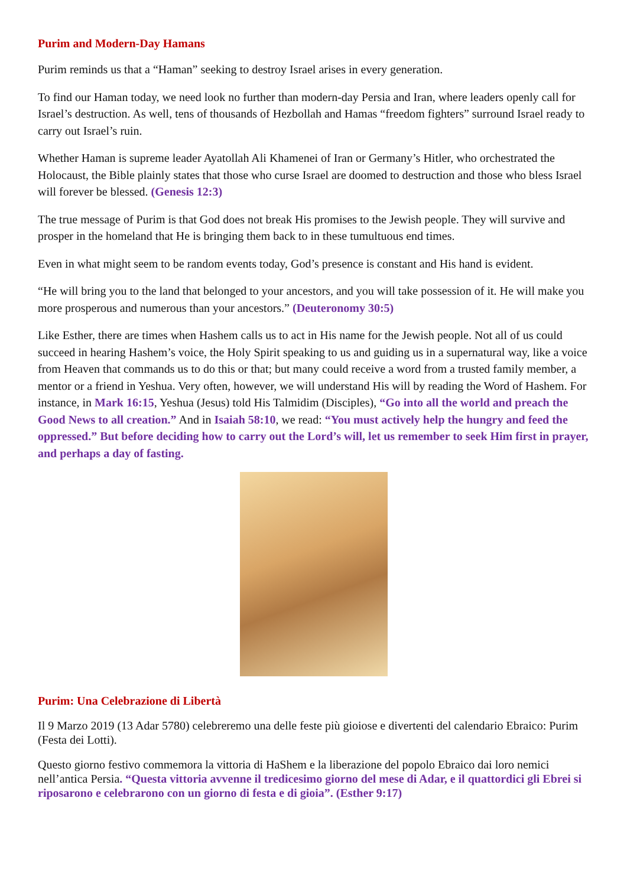Purim and Modern-Day Hamans
Purim reminds us that a “Haman” seeking to destroy Israel arises in every generation.
To find our Haman today, we need look no further than modern-day Persia and Iran, where leaders openly call for Israel’s destruction. As well, tens of thousands of Hezbollah and Hamas “freedom fighters” surround Israel ready to carry out Israel’s ruin.
Whether Haman is supreme leader Ayatollah Ali Khamenei of Iran or Germany’s Hitler, who orchestrated the Holocaust, the Bible plainly states that those who curse Israel are doomed to destruction and those who bless Israel will forever be blessed. (Genesis 12:3)
The true message of Purim is that God does not break His promises to the Jewish people. They will survive and prosper in the homeland that He is bringing them back to in these tumultuous end times.
Even in what might seem to be random events today, God’s presence is constant and His hand is evident.
“He will bring you to the land that belonged to your ancestors, and you will take possession of it. He will make you more prosperous and numerous than your ancestors.” (Deuteronomy 30:5)
Like Esther, there are times when Hashem calls us to act in His name for the Jewish people. Not all of us could succeed in hearing Hashem’s voice, the Holy Spirit speaking to us and guiding us in a supernatural way, like a voice from Heaven that commands us to do this or that; but many could receive a word from a trusted family member, a mentor or a friend in Yeshua. Very often, however, we will understand His will by reading the Word of Hashem. For instance, in Mark 16:15, Yeshua (Jesus) told His Talmidim (Disciples), “Go into all the world and preach the Good News to all creation.” And in Isaiah 58:10, we read: “You must actively help the hungry and feed the oppressed.” But before deciding how to carry out the Lord’s will, let us remember to seek Him first in prayer, and perhaps a day of fasting.
Purim: Una Celebrazione di Libertà
Il 9 Marzo 2019 (13 Adar 5780) celebreremo una delle feste più gioiose e divertenti del calendario Ebraico: Purim (Festa dei Lotti).
Questo giorno festivo commemora la vittoria di HaShem e la liberazione del popolo Ebraico dai loro nemici nell’antica Persia. “Questa vittoria avvenne il tredicesimo giorno del mese di Adar, e il quattordici gli Ebrei si riposarono e celebrarono con un giorno di festa e di gioia”. (Esther 9:17)